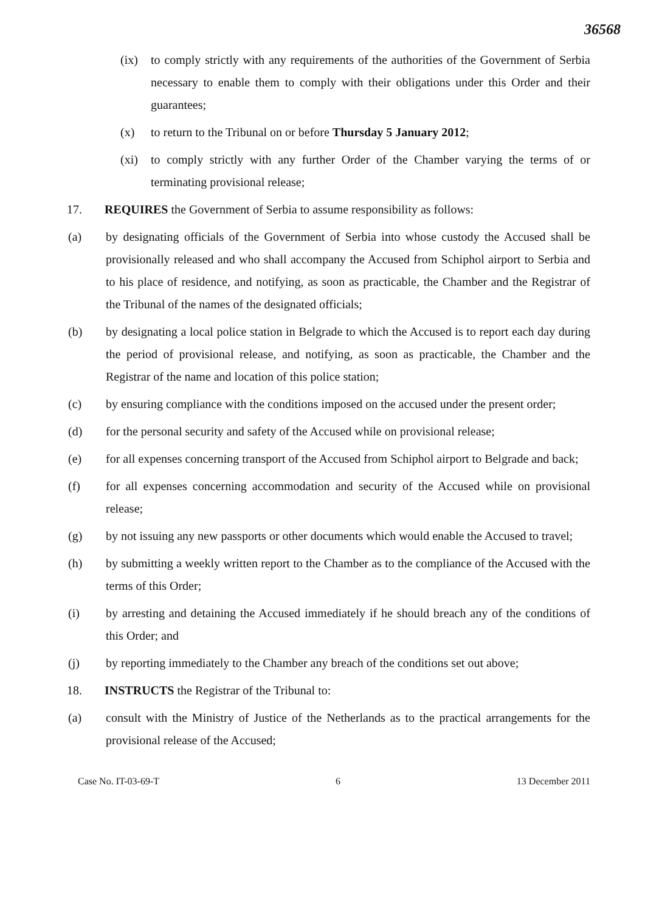36568
(ix) to comply strictly with any requirements of the authorities of the Government of Serbia necessary to enable them to comply with their obligations under this Order and their guarantees;
(x) to return to the Tribunal on or before Thursday 5 January 2012;
(xi) to comply strictly with any further Order of the Chamber varying the terms of or terminating provisional release;
17. REQUIRES the Government of Serbia to assume responsibility as follows:
(a) by designating officials of the Government of Serbia into whose custody the Accused shall be provisionally released and who shall accompany the Accused from Schiphol airport to Serbia and to his place of residence, and notifying, as soon as practicable, the Chamber and the Registrar of the Tribunal of the names of the designated officials;
(b) by designating a local police station in Belgrade to which the Accused is to report each day during the period of provisional release, and notifying, as soon as practicable, the Chamber and the Registrar of the name and location of this police station;
(c) by ensuring compliance with the conditions imposed on the accused under the present order;
(d) for the personal security and safety of the Accused while on provisional release;
(e) for all expenses concerning transport of the Accused from Schiphol airport to Belgrade and back;
(f) for all expenses concerning accommodation and security of the Accused while on provisional release;
(g) by not issuing any new passports or other documents which would enable the Accused to travel;
(h) by submitting a weekly written report to the Chamber as to the compliance of the Accused with the terms of this Order;
(i) by arresting and detaining the Accused immediately if he should breach any of the conditions of this Order; and
(j) by reporting immediately to the Chamber any breach of the conditions set out above;
18. INSTRUCTS the Registrar of the Tribunal to:
(a) consult with the Ministry of Justice of the Netherlands as to the practical arrangements for the provisional release of the Accused;
Case No. IT-03-69-T 6 13 December 2011